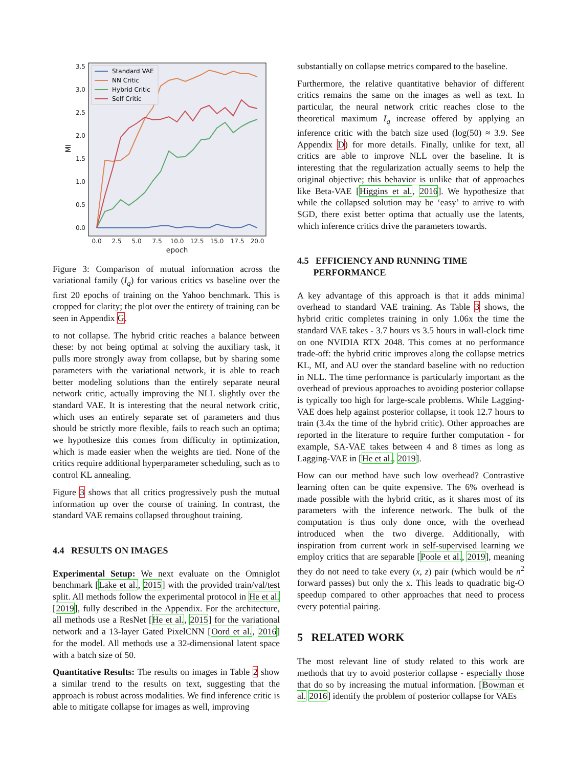3.5
3.0
2.5
2.0
1.5
1.0
0.5
0.0
0.0
2.5
5.0
7.5
10.0
12.5
15.0
17.5
20.0
epoch
MI
Standard VAE
NN Critic
Hybrid Critic
Self Critic
Figure 3: Comparison of mutual information across the variational family (I<sub>q</sub>) for various critics vs baseline over the first 20 epochs of training on the Yahoo benchmark. This is cropped for clarity; the plot over the entirety of training can be seen in Appendix G.
to not collapse. The hybrid critic reaches a balance between these: by not being optimal at solving the auxiliary task, it pulls more strongly away from collapse, but by sharing some parameters with the variational network, it is able to reach better modeling solutions than the entirely separate neural network critic, actually improving the NLL slightly over the standard VAE. It is interesting that the neural network critic, which uses an entirely separate set of parameters and thus should be strictly more flexible, fails to reach such an optima; we hypothesize this comes from difficulty in optimization, which is made easier when the weights are tied. None of the critics require additional hyperparameter scheduling, such as to control KL annealing.
Figure 3 shows that all critics progressively push the mutual information up over the course of training. In contrast, the standard VAE remains collapsed throughout training.
4.4 RESULTS ON IMAGES
Experimental Setup: We next evaluate on the Omniglot benchmark [Lake et al., 2015] with the provided train/val/test split. All methods follow the experimental protocol in He et al. [2019], fully described in the Appendix. For the architecture, all methods use a ResNet [He et al., 2015] for the variational network and a 13-layer Gated PixelCNN [Oord et al., 2016] for the model. All methods use a 32-dimensional latent space with a batch size of 50.
Quantitative Results: The results on images in Table 2 show a similar trend to the results on text, suggesting that the approach is robust across modalities. We find inference critic is able to mitigate collapse for images as well, improving
substantially on collapse metrics compared to the baseline.
Furthermore, the relative quantitative behavior of different critics remains the same on the images as well as text. In particular, the neural network critic reaches close to the theoretical maximum I<sub>q</sub> increase offered by applying an inference critic with the batch size used (log(50) ≈ 3.9. See Appendix D) for more details. Finally, unlike for text, all critics are able to improve NLL over the baseline. It is interesting that the regularization actually seems to help the original objective; this behavior is unlike that of approaches like Beta-VAE [Higgins et al., 2016]. We hypothesize that while the collapsed solution may be ‘easy’ to arrive to with SGD, there exist better optima that actually use the latents, which inference critics drive the parameters towards.
4.5 EFFICIENCY AND RUNNING TIME
PERFORMANCE
A key advantage of this approach is that it adds minimal overhead to standard VAE training. As Table 3 shows, the hybrid critic completes training in only 1.06x the time the standard VAE takes - 3.7 hours vs 3.5 hours in wall-clock time on one NVIDIA RTX 2048. This comes at no performance trade-off: the hybrid critic improves along the collapse metrics KL, MI, and AU over the standard baseline with no reduction in NLL. The time performance is particularly important as the overhead of previous approaches to avoiding posterior collapse is typically too high for large-scale problems. While Lagging-VAE does help against posterior collapse, it took 12.7 hours to train (3.4x the time of the hybrid critic). Other approaches are reported in the literature to require further computation - for example, SA-VAE takes between 4 and 8 times as long as Lagging-VAE in [He et al., 2019].
How can our method have such low overhead? Contrastive learning often can be quite expensive. The 6% overhead is made possible with the hybrid critic, as it shares most of its parameters with the inference network. The bulk of the computation is thus only done once, with the overhead introduced when the two diverge. Additionally, with inspiration from current work in self-supervised learning we employ critics that are separable [Poole et al., 2019], meaning they do not need to take every (x, z) pair (which would be n<sup>2</sup> forward passes) but only the x. This leads to quadratic big-O speedup compared to other approaches that need to process every potential pairing.
5 RELATED WORK
The most relevant line of study related to this work are methods that try to avoid posterior collapse - especially those that do so by increasing the mutual information. [Bowman et al. 2016] identify the problem of posterior collapse for VAEs